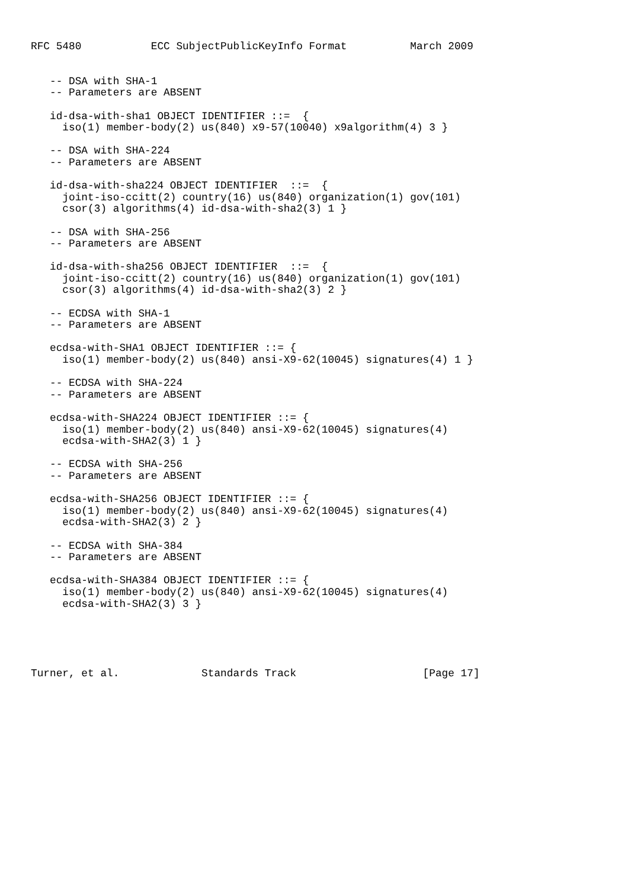RFC 5480           ECC SubjectPublicKeyInfo Format          March 2009


   -- DSA with SHA-1
   -- Parameters are ABSENT

   id-dsa-with-sha1 OBJECT IDENTIFIER ::=  {
     iso(1) member-body(2) us(840) x9-57(10040) x9algorithm(4) 3 }

   -- DSA with SHA-224
   -- Parameters are ABSENT

   id-dsa-with-sha224 OBJECT IDENTIFIER  ::=  {
     joint-iso-ccitt(2) country(16) us(840) organization(1) gov(101)
     csor(3) algorithms(4) id-dsa-with-sha2(3) 1 }

   -- DSA with SHA-256
   -- Parameters are ABSENT

   id-dsa-with-sha256 OBJECT IDENTIFIER  ::=  {
     joint-iso-ccitt(2) country(16) us(840) organization(1) gov(101)
     csor(3) algorithms(4) id-dsa-with-sha2(3) 2 }

   -- ECDSA with SHA-1
   -- Parameters are ABSENT

   ecdsa-with-SHA1 OBJECT IDENTIFIER ::= {
     iso(1) member-body(2) us(840) ansi-X9-62(10045) signatures(4) 1 }

   -- ECDSA with SHA-224
   -- Parameters are ABSENT

   ecdsa-with-SHA224 OBJECT IDENTIFIER ::= {
     iso(1) member-body(2) us(840) ansi-X9-62(10045) signatures(4)
     ecdsa-with-SHA2(3) 1 }

   -- ECDSA with SHA-256
   -- Parameters are ABSENT

   ecdsa-with-SHA256 OBJECT IDENTIFIER ::= {
     iso(1) member-body(2) us(840) ansi-X9-62(10045) signatures(4)
     ecdsa-with-SHA2(3) 2 }

   -- ECDSA with SHA-384
   -- Parameters are ABSENT

   ecdsa-with-SHA384 OBJECT IDENTIFIER ::= {
     iso(1) member-body(2) us(840) ansi-X9-62(10045) signatures(4)
     ecdsa-with-SHA2(3) 3 }





Turner, et al.             Standards Track                    [Page 17]